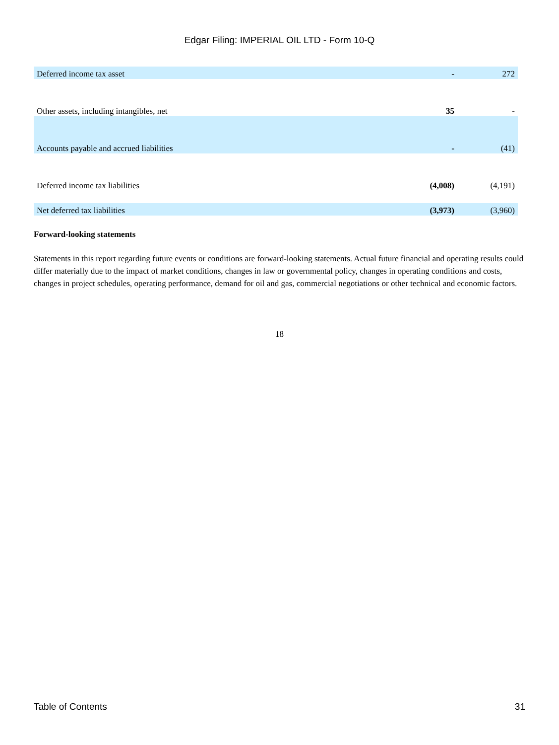Edgar Filing: IMPERIAL OIL LTD - Form 10-Q
| Deferred income tax asset | - | 272 |
| Other assets, including intangibles, net | 35 | - |
| Accounts payable and accrued liabilities | - | (41) |
| Deferred income tax liabilities | (4,008) | (4,191) |
| Net deferred tax liabilities | (3,973) | (3,960) |
Forward-looking statements
Statements in this report regarding future events or conditions are forward-looking statements. Actual future financial and operating results could differ materially due to the impact of market conditions, changes in law or governmental policy, changes in operating conditions and costs, changes in project schedules, operating performance, demand for oil and gas, commercial negotiations or other technical and economic factors.
18
Table of Contents 31